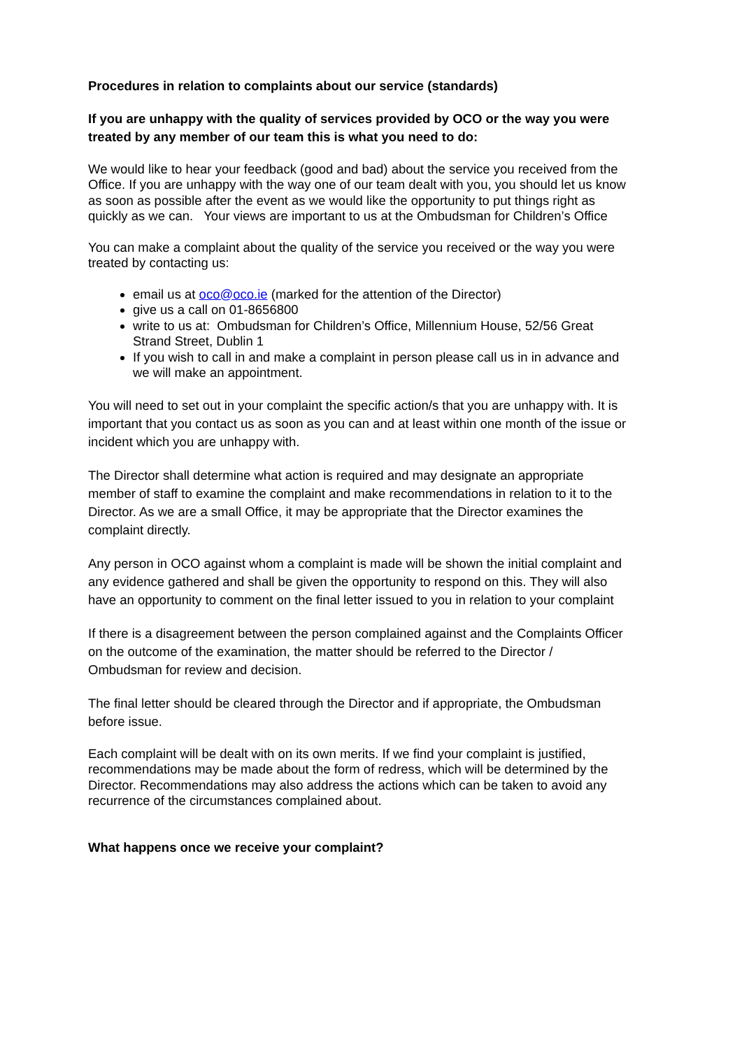Procedures in relation to complaints about our service (standards)
If you are unhappy with the quality of services provided by OCO or the way you were treated by any member of our team this is what you need to do:
We would like to hear your feedback (good and bad) about the service you received from the Office. If you are unhappy with the way one of our team dealt with you, you should let us know as soon as possible after the event as we would like the opportunity to put things right as quickly as we can. Your views are important to us at the Ombudsman for Children’s Office
You can make a complaint about the quality of the service you received or the way you were treated by contacting us:
email us at oco@oco.ie (marked for the attention of the Director)
give us a call on 01-8656800
write to us at: Ombudsman for Children’s Office, Millennium House, 52/56 Great Strand Street, Dublin 1
If you wish to call in and make a complaint in person please call us in in advance and we will make an appointment.
You will need to set out in your complaint the specific action/s that you are unhappy with. It is important that you contact us as soon as you can and at least within one month of the issue or incident which you are unhappy with.
The Director shall determine what action is required and may designate an appropriate member of staff to examine the complaint and make recommendations in relation to it to the Director. As we are a small Office, it may be appropriate that the Director examines the complaint directly.
Any person in OCO against whom a complaint is made will be shown the initial complaint and any evidence gathered and shall be given the opportunity to respond on this. They will also have an opportunity to comment on the final letter issued to you in relation to your complaint
If there is a disagreement between the person complained against and the Complaints Officer on the outcome of the examination, the matter should be referred to the Director / Ombudsman for review and decision.
The final letter should be cleared through the Director and if appropriate, the Ombudsman before issue.
Each complaint will be dealt with on its own merits. If we find your complaint is justified, recommendations may be made about the form of redress, which will be determined by the Director. Recommendations may also address the actions which can be taken to avoid any recurrence of the circumstances complained about.
What happens once we receive your complaint?